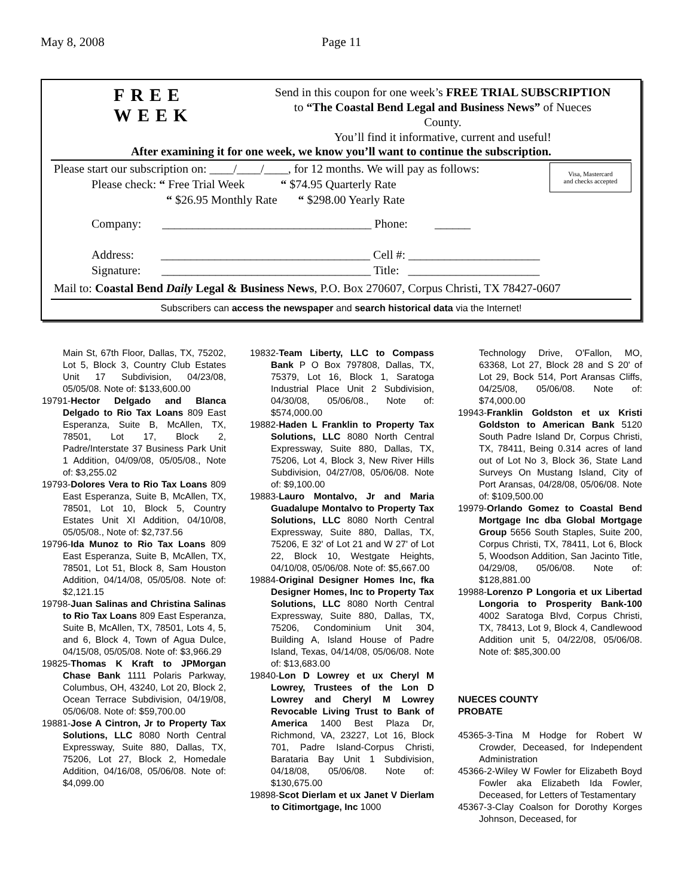May 8, 2008 Page 11
FREE
WEEK
Send in this coupon for one week’s FREE TRIAL SUBSCRIPTION
to “The Coastal Bend Legal and Business News” of Nueces
County.
You’ll find it informative, current and useful!
After examining it for one week, we know you’ll want to continue the subscription.
Visa, Mastercard
and checks accepted
Please start our subscription on: ____/____/____, for 12 months. We will pay as follows:
Please check: “ Free Trial Week “ $74.95 Quarterly Rate
“ $26.95 Monthly Rate “ $298.00 Yearly Rate
Company: ___________________________________ Phone: ______
Address: ___________________________________ Cell #: ______________________
Signature: ___________________________________ Title: ______________________
Mail to: Coastal Bend Daily Legal & Business News, P.O. Box 270607, Corpus Christi, TX 78427-0607
Subscribers can access the newspaper and search historical data via the Internet!
Main St, 67th Floor, Dallas, TX, 75202, Lot 5, Block 3, Country Club Estates Unit 17 Subdivision, 04/23/08, 05/05/08. Note of: $133,600.00
19791-Hector Delgado and Blanca Delgado to Rio Tax Loans 809 East Esperanza, Suite B, McAllen, TX, 78501, Lot 17, Block 2, Padre/Interstate 37 Business Park Unit 1 Addition, 04/09/08, 05/05/08., Note of: $3,255.02
19793-Dolores Vera to Rio Tax Loans 809 East Esperanza, Suite B, McAllen, TX, 78501, Lot 10, Block 5, Country Estates Unit XI Addition, 04/10/08, 05/05/08., Note of: $2,737.56
19796-Ida Munoz to Rio Tax Loans 809 East Esperanza, Suite B, McAllen, TX, 78501, Lot 51, Block 8, Sam Houston Addition, 04/14/08, 05/05/08. Note of: $2,121.15
19798-Juan Salinas and Christina Salinas to Rio Tax Loans 809 East Esperanza, Suite B, McAllen, TX, 78501, Lots 4, 5, and 6, Block 4, Town of Agua Dulce, 04/15/08, 05/05/08. Note of: $3,966.29
19825-Thomas K Kraft to JPMorgan Chase Bank 1111 Polaris Parkway, Columbus, OH, 43240, Lot 20, Block 2, Ocean Terrace Subdivision, 04/19/08, 05/06/08. Note of: $59,700.00
19881-Jose A Cintron, Jr to Property Tax Solutions, LLC 8080 North Central Expressway, Suite 880, Dallas, TX, 75206, Lot 27, Block 2, Homedale Addition, 04/16/08, 05/06/08. Note of: $4,099.00
19832-Team Liberty, LLC to Compass Bank P O Box 797808, Dallas, TX, 75379, Lot 16, Block 1, Saratoga Industrial Place Unit 2 Subdivision, 04/30/08, 05/06/08., Note of: $574,000.00
19882-Haden L Franklin to Property Tax Solutions, LLC 8080 North Central Expressway, Suite 880, Dallas, TX, 75206, Lot 4, Block 3, New River Hills Subdivision, 04/27/08, 05/06/08. Note of: $9,100.00
19883-Lauro Montalvo, Jr and Maria Guadalupe Montalvo to Property Tax Solutions, LLC 8080 North Central Expressway, Suite 880, Dallas, TX, 75206, E 32' of Lot 21 and W 27' of Lot 22, Block 10, Westgate Heights, 04/10/08, 05/06/08. Note of: $5,667.00
19884-Original Designer Homes Inc, fka Designer Homes, Inc to Property Tax Solutions, LLC 8080 North Central Expressway, Suite 880, Dallas, TX, 75206, Condominium Unit 304, Building A, Island House of Padre Island, Texas, 04/14/08, 05/06/08. Note of: $13,683.00
19840-Lon D Lowrey et ux Cheryl M Lowrey, Trustees of the Lon D Lowrey and Cheryl M Lowrey Revocable Living Trust to Bank of America 1400 Best Plaza Dr, Richmond, VA, 23227, Lot 16, Block 701, Padre Island-Corpus Christi, Barataria Bay Unit 1 Subdivision, 04/18/08, 05/06/08. Note of: $130,675.00
19898-Scot Dierlam et ux Janet V Dierlam to Citimortgage, Inc 1000
Technology Drive, O'Fallon, MO, 63368, Lot 27, Block 28 and S 20' of Lot 29, Bock 514, Port Aransas Cliffs, 04/25/08, 05/06/08. Note of: $74,000.00
19943-Franklin Goldston et ux Kristi Goldston to American Bank 5120 South Padre Island Dr, Corpus Christi, TX, 78411, Being 0.314 acres of land out of Lot No 3, Block 36, State Land Surveys On Mustang Island, City of Port Aransas, 04/28/08, 05/06/08. Note of: $109,500.00
19979-Orlando Gomez to Coastal Bend Mortgage Inc dba Global Mortgage Group 5656 South Staples, Suite 200, Corpus Christi, TX, 78411, Lot 6, Block 5, Woodson Addition, San Jacinto Title, 04/29/08, 05/06/08. Note of: $128,881.00
19988-Lorenzo P Longoria et ux Libertad Longoria to Prosperity Bank-100 4002 Saratoga Blvd, Corpus Christi, TX, 78413, Lot 9, Block 4, Candlewood Addition unit 5, 04/22/08, 05/06/08. Note of: $85,300.00
NUECES COUNTY
PROBATE
45365-3-Tina M Hodge for Robert W Crowder, Deceased, for Independent Administration
45366-2-Wiley W Fowler for Elizabeth Boyd Fowler aka Elizabeth Ida Fowler, Deceased, for Letters of Testamentary
45367-3-Clay Coalson for Dorothy Korges Johnson, Deceased, for